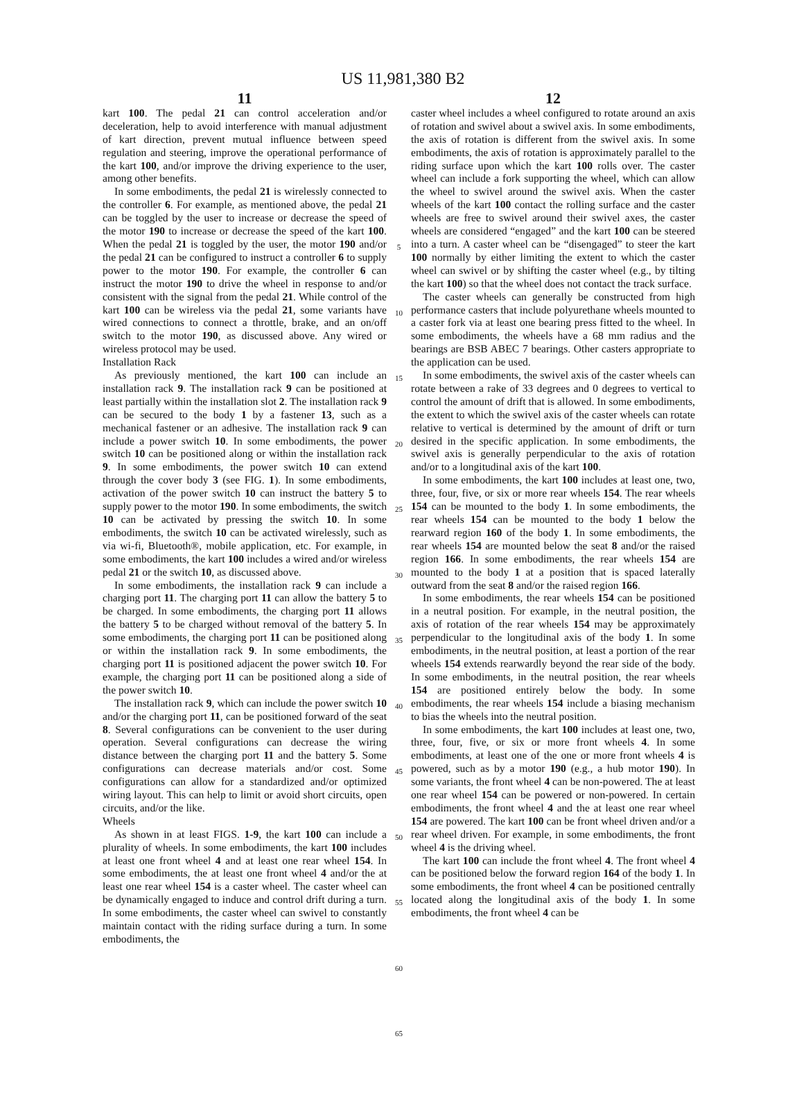US 11,981,380 B2
11
kart 100. The pedal 21 can control acceleration and/or deceleration, help to avoid interference with manual adjustment of kart direction, prevent mutual influence between speed regulation and steering, improve the operational performance of the kart 100, and/or improve the driving experience to the user, among other benefits.
In some embodiments, the pedal 21 is wirelessly connected to the controller 6. For example, as mentioned above, the pedal 21 can be toggled by the user to increase or decrease the speed of the motor 190 to increase or decrease the speed of the kart 100. When the pedal 21 is toggled by the user, the motor 190 and/or the pedal 21 can be configured to instruct a controller 6 to supply power to the motor 190. For example, the controller 6 can instruct the motor 190 to drive the wheel in response to and/or consistent with the signal from the pedal 21. While control of the kart 100 can be wireless via the pedal 21, some variants have wired connections to connect a throttle, brake, and an on/off switch to the motor 190, as discussed above. Any wired or wireless protocol may be used.
Installation Rack
As previously mentioned, the kart 100 can include an installation rack 9. The installation rack 9 can be positioned at least partially within the installation slot 2. The installation rack 9 can be secured to the body 1 by a fastener 13, such as a mechanical fastener or an adhesive. The installation rack 9 can include a power switch 10. In some embodiments, the power switch 10 can be positioned along or within the installation rack 9. In some embodiments, the power switch 10 can extend through the cover body 3 (see FIG. 1). In some embodiments, activation of the power switch 10 can instruct the battery 5 to supply power to the motor 190. In some embodiments, the switch 10 can be activated by pressing the switch 10. In some embodiments, the switch 10 can be activated wirelessly, such as via wi-fi, Bluetooth®, mobile application, etc. For example, in some embodiments, the kart 100 includes a wired and/or wireless pedal 21 or the switch 10, as discussed above.
In some embodiments, the installation rack 9 can include a charging port 11. The charging port 11 can allow the battery 5 to be charged. In some embodiments, the charging port 11 allows the battery 5 to be charged without removal of the battery 5. In some embodiments, the charging port 11 can be positioned along or within the installation rack 9. In some embodiments, the charging port 11 is positioned adjacent the power switch 10. For example, the charging port 11 can be positioned along a side of the power switch 10.
The installation rack 9, which can include the power switch 10 and/or the charging port 11, can be positioned forward of the seat 8. Several configurations can be convenient to the user during operation. Several configurations can decrease the wiring distance between the charging port 11 and the battery 5. Some configurations can decrease materials and/or cost. Some configurations can allow for a standardized and/or optimized wiring layout. This can help to limit or avoid short circuits, open circuits, and/or the like.
Wheels
As shown in at least FIGS. 1-9, the kart 100 can include a plurality of wheels. In some embodiments, the kart 100 includes at least one front wheel 4 and at least one rear wheel 154. In some embodiments, the at least one front wheel 4 and/or the at least one rear wheel 154 is a caster wheel. The caster wheel can be dynamically engaged to induce and control drift during a turn. In some embodiments, the caster wheel can swivel to constantly maintain contact with the riding surface during a turn. In some embodiments, the
5
10
15
20
25
30
35
40
45
50
55
60
65
12
caster wheel includes a wheel configured to rotate around an axis of rotation and swivel about a swivel axis. In some embodiments, the axis of rotation is different from the swivel axis. In some embodiments, the axis of rotation is approximately parallel to the riding surface upon which the kart 100 rolls over. The caster wheel can include a fork supporting the wheel, which can allow the wheel to swivel around the swivel axis. When the caster wheels of the kart 100 contact the rolling surface and the caster wheels are free to swivel around their swivel axes, the caster wheels are considered “engaged” and the kart 100 can be steered into a turn. A caster wheel can be “disengaged” to steer the kart 100 normally by either limiting the extent to which the caster wheel can swivel or by shifting the caster wheel (e.g., by tilting the kart 100) so that the wheel does not contact the track surface.
The caster wheels can generally be constructed from high performance casters that include polyurethane wheels mounted to a caster fork via at least one bearing press fitted to the wheel. In some embodiments, the wheels have a 68 mm radius and the bearings are BSB ABEC 7 bearings. Other casters appropriate to the application can be used.
In some embodiments, the swivel axis of the caster wheels can rotate between a rake of 33 degrees and 0 degrees to vertical to control the amount of drift that is allowed. In some embodiments, the extent to which the swivel axis of the caster wheels can rotate relative to vertical is determined by the amount of drift or turn desired in the specific application. In some embodiments, the swivel axis is generally perpendicular to the axis of rotation and/or to a longitudinal axis of the kart 100.
In some embodiments, the kart 100 includes at least one, two, three, four, five, or six or more rear wheels 154. The rear wheels 154 can be mounted to the body 1. In some embodiments, the rear wheels 154 can be mounted to the body 1 below the rearward region 160 of the body 1. In some embodiments, the rear wheels 154 are mounted below the seat 8 and/or the raised region 166. In some embodiments, the rear wheels 154 are mounted to the body 1 at a position that is spaced laterally outward from the seat 8 and/or the raised region 166.
In some embodiments, the rear wheels 154 can be positioned in a neutral position. For example, in the neutral position, the axis of rotation of the rear wheels 154 may be approximately perpendicular to the longitudinal axis of the body 1. In some embodiments, in the neutral position, at least a portion of the rear wheels 154 extends rearwardly beyond the rear side of the body. In some embodiments, in the neutral position, the rear wheels 154 are positioned entirely below the body. In some embodiments, the rear wheels 154 include a biasing mechanism to bias the wheels into the neutral position.
In some embodiments, the kart 100 includes at least one, two, three, four, five, or six or more front wheels 4. In some embodiments, at least one of the one or more front wheels 4 is powered, such as by a motor 190 (e.g., a hub motor 190). In some variants, the front wheel 4 can be non-powered. The at least one rear wheel 154 can be powered or non-powered. In certain embodiments, the front wheel 4 and the at least one rear wheel 154 are powered. The kart 100 can be front wheel driven and/or a rear wheel driven. For example, in some embodiments, the front wheel 4 is the driving wheel.
The kart 100 can include the front wheel 4. The front wheel 4 can be positioned below the forward region 164 of the body 1. In some embodiments, the front wheel 4 can be positioned centrally located along the longitudinal axis of the body 1. In some embodiments, the front wheel 4 can be